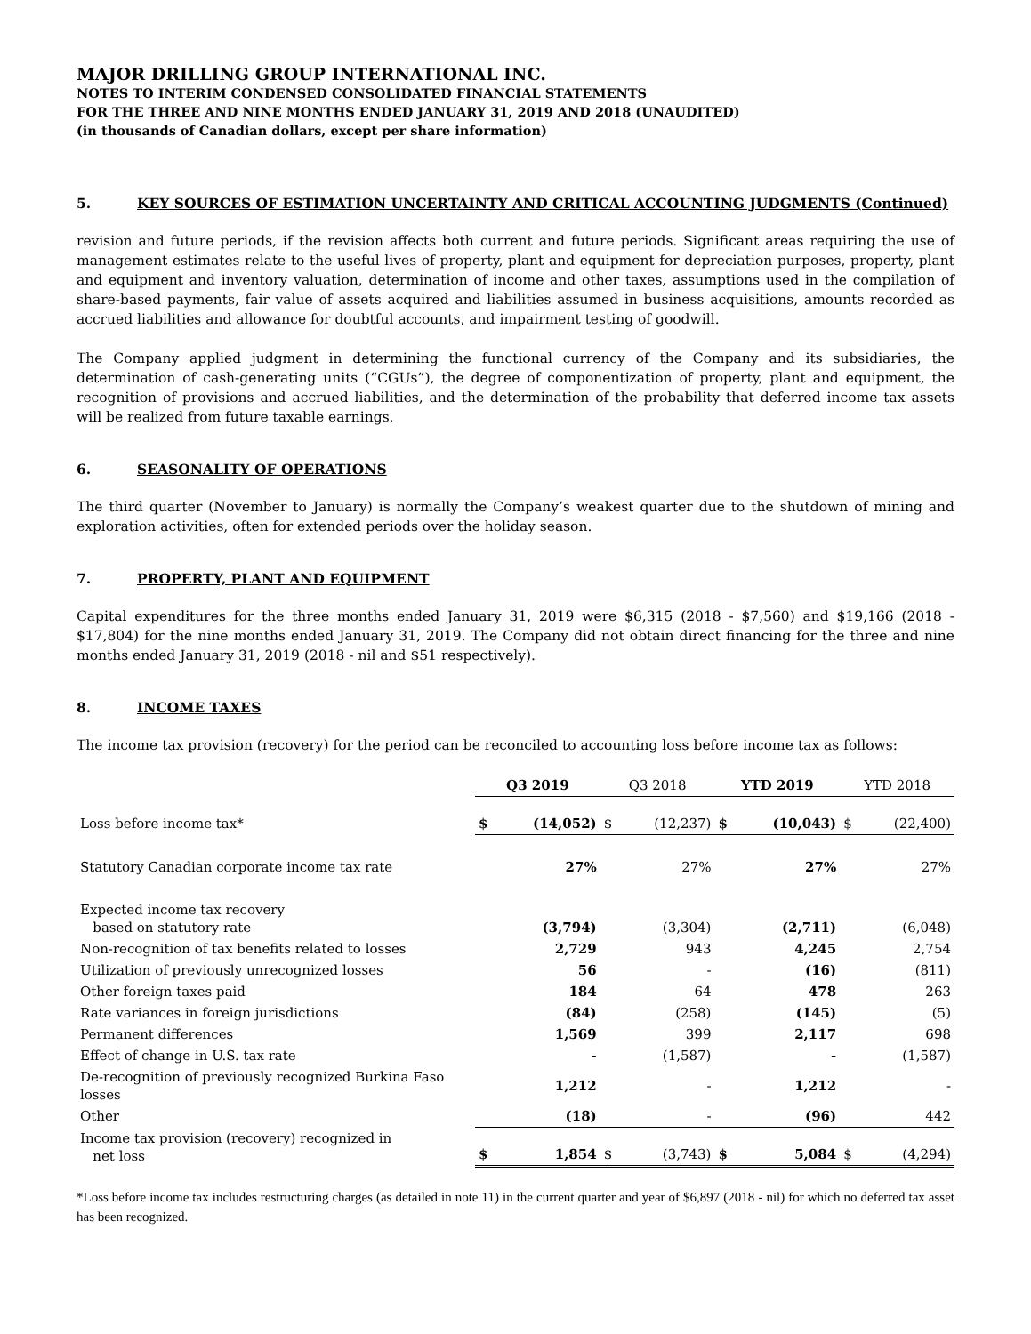MAJOR DRILLING GROUP INTERNATIONAL INC.
NOTES TO INTERIM CONDENSED CONSOLIDATED FINANCIAL STATEMENTS
FOR THE THREE AND NINE MONTHS ENDED JANUARY 31, 2019 AND 2018 (UNAUDITED)
(in thousands of Canadian dollars, except per share information)
5. KEY SOURCES OF ESTIMATION UNCERTAINTY AND CRITICAL ACCOUNTING JUDGMENTS (Continued)
revision and future periods, if the revision affects both current and future periods. Significant areas requiring the use of management estimates relate to the useful lives of property, plant and equipment for depreciation purposes, property, plant and equipment and inventory valuation, determination of income and other taxes, assumptions used in the compilation of share-based payments, fair value of assets acquired and liabilities assumed in business acquisitions, amounts recorded as accrued liabilities and allowance for doubtful accounts, and impairment testing of goodwill.
The Company applied judgment in determining the functional currency of the Company and its subsidiaries, the determination of cash-generating units (“CGUs”), the degree of componentization of property, plant and equipment, the recognition of provisions and accrued liabilities, and the determination of the probability that deferred income tax assets will be realized from future taxable earnings.
6. SEASONALITY OF OPERATIONS
The third quarter (November to January) is normally the Company’s weakest quarter due to the shutdown of mining and exploration activities, often for extended periods over the holiday season.
7. PROPERTY, PLANT AND EQUIPMENT
Capital expenditures for the three months ended January 31, 2019 were $6,315 (2018 - $7,560) and $19,166 (2018 - $17,804) for the nine months ended January 31, 2019. The Company did not obtain direct financing for the three and nine months ended January 31, 2019 (2018 - nil and $51 respectively).
8. INCOME TAXES
The income tax provision (recovery) for the period can be reconciled to accounting loss before income tax as follows:
| | Q3 2019 | | Q3 2018 | | YTD 2019 | | YTD 2018 | |
| Loss before income tax* | $ | (14,052) | $ | (12,237) | $ | (10,043) | $ | (22,400) |
| Statutory Canadian corporate income tax rate | | 27% | | 27% | | 27% | | 27% |
| Expected income tax recovery based on statutory rate | | (3,794) | | (3,304) | | (2,711) | | (6,048) |
| Non-recognition of tax benefits related to losses | | 2,729 | | 943 | | 4,245 | | 2,754 |
| Utilization of previously unrecognized losses | | 56 | | - | | (16) | | (811) |
| Other foreign taxes paid | | 184 | | 64 | | 478 | | 263 |
| Rate variances in foreign jurisdictions | | (84) | | (258) | | (145) | | (5) |
| Permanent differences | | 1,569 | | 399 | | 2,117 | | 698 |
| Effect of change in U.S. tax rate | | - | | (1,587) | | - | | (1,587) |
| De-recognition of previously recognized Burkina Faso losses | | 1,212 | | - | | 1,212 | | - |
| Other | | (18) | | - | | (96) | | 442 |
| Income tax provision (recovery) recognized in net loss | $ | 1,854 | $ | (3,743) | $ | 5,084 | $ | (4,294) |
*Loss before income tax includes restructuring charges (as detailed in note 11) in the current quarter and year of $6,897 (2018 - nil) for which no deferred tax asset has been recognized.